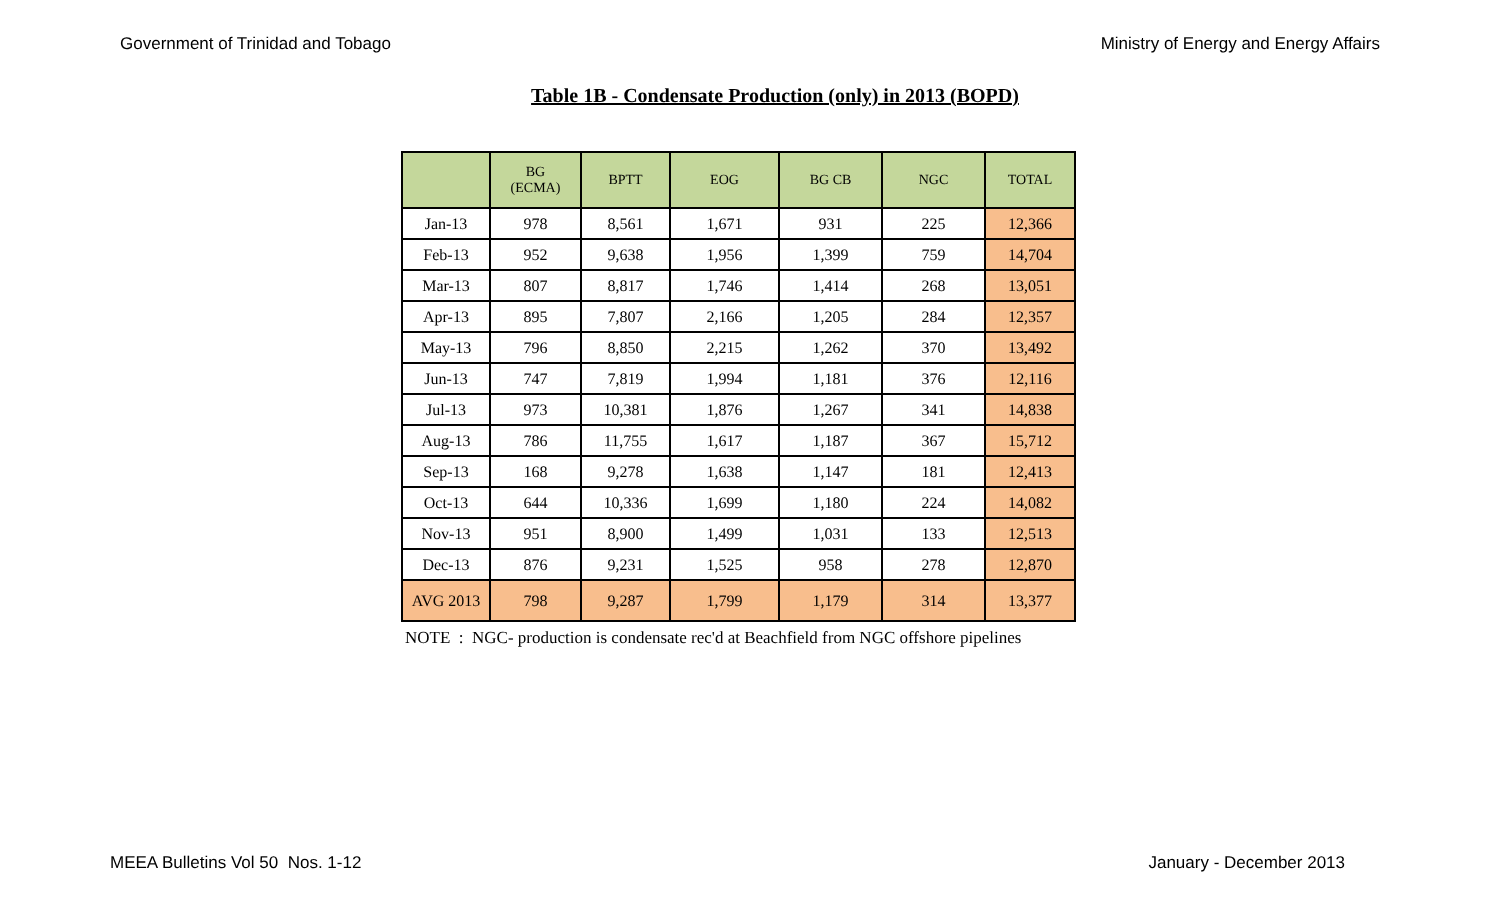Government of Trinidad and Tobago Ministry of Energy and Energy Affairs
Table 1B - Condensate Production (only) in 2013 (BOPD)
| | BG (ECMA) | BPTT | EOG | BG CB | NGC | TOTAL |
| --- | --- | --- | --- | --- | --- | --- |
| Jan-13 | 978 | 8,561 | 1,671 | 931 | 225 | 12,366 |
| Feb-13 | 952 | 9,638 | 1,956 | 1,399 | 759 | 14,704 |
| Mar-13 | 807 | 8,817 | 1,746 | 1,414 | 268 | 13,051 |
| Apr-13 | 895 | 7,807 | 2,166 | 1,205 | 284 | 12,357 |
| May-13 | 796 | 8,850 | 2,215 | 1,262 | 370 | 13,492 |
| Jun-13 | 747 | 7,819 | 1,994 | 1,181 | 376 | 12,116 |
| Jul-13 | 973 | 10,381 | 1,876 | 1,267 | 341 | 14,838 |
| Aug-13 | 786 | 11,755 | 1,617 | 1,187 | 367 | 15,712 |
| Sep-13 | 168 | 9,278 | 1,638 | 1,147 | 181 | 12,413 |
| Oct-13 | 644 | 10,336 | 1,699 | 1,180 | 224 | 14,082 |
| Nov-13 | 951 | 8,900 | 1,499 | 1,031 | 133 | 12,513 |
| Dec-13 | 876 | 9,231 | 1,525 | 958 | 278 | 12,870 |
| AVG 2013 | 798 | 9,287 | 1,799 | 1,179 | 314 | 13,377 |
NOTE : NGC- production is condensate rec'd at Beachfield from NGC offshore pipelines
MEEA Bulletins Vol 50 Nos. 1-12 January - December 2013